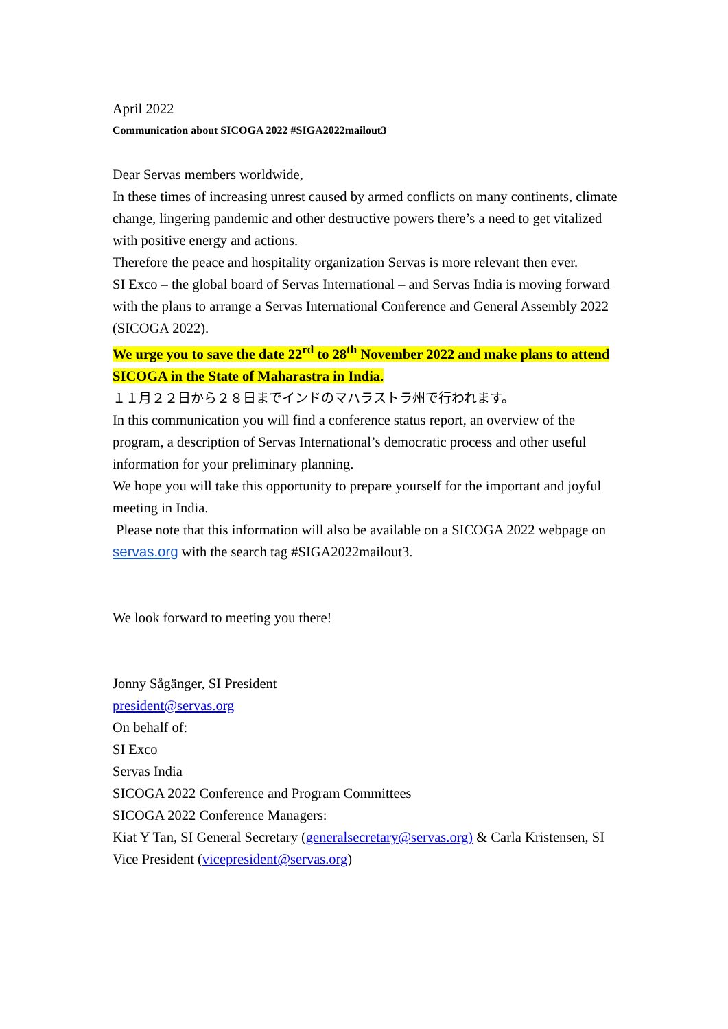April 2022
Communication about SICOGA 2022 #SIGA2022mailout3
Dear Servas members worldwide,
In these times of increasing unrest caused by armed conflicts on many continents, climate change, lingering pandemic and other destructive powers there’s a need to get vitalized with positive energy and actions.
Therefore the peace and hospitality organization Servas is more relevant then ever.
SI Exco – the global board of Servas International – and Servas India is moving forward with the plans to arrange a Servas International Conference and General Assembly 2022 (SICOGA 2022).
We urge you to save the date 22<sup>rd</sup> to 28<sup>th</sup> November 2022 and make plans to attend SICOGA in the State of Maharastra in India.
１１月２２日から２８日までインドのマハラストラ州で行われます。
In this communication you will find a conference status report, an overview of the program, a description of Servas International’s democratic process and other useful information for your preliminary planning.
We hope you will take this opportunity to prepare yourself for the important and joyful meeting in India.
Please note that this information will also be available on a SICOGA 2022 webpage on servas.org with the search tag #SIGA2022mailout3.
We look forward to meeting you there!
Jonny Sågänger, SI President
president@servas.org
On behalf of:
SI Exco
Servas India
SICOGA 2022 Conference and Program Committees
SICOGA 2022 Conference Managers:
Kiat Y Tan, SI General Secretary (generalsecretary@servas.org) & Carla Kristensen, SI Vice President (vicepresident@servas.org)